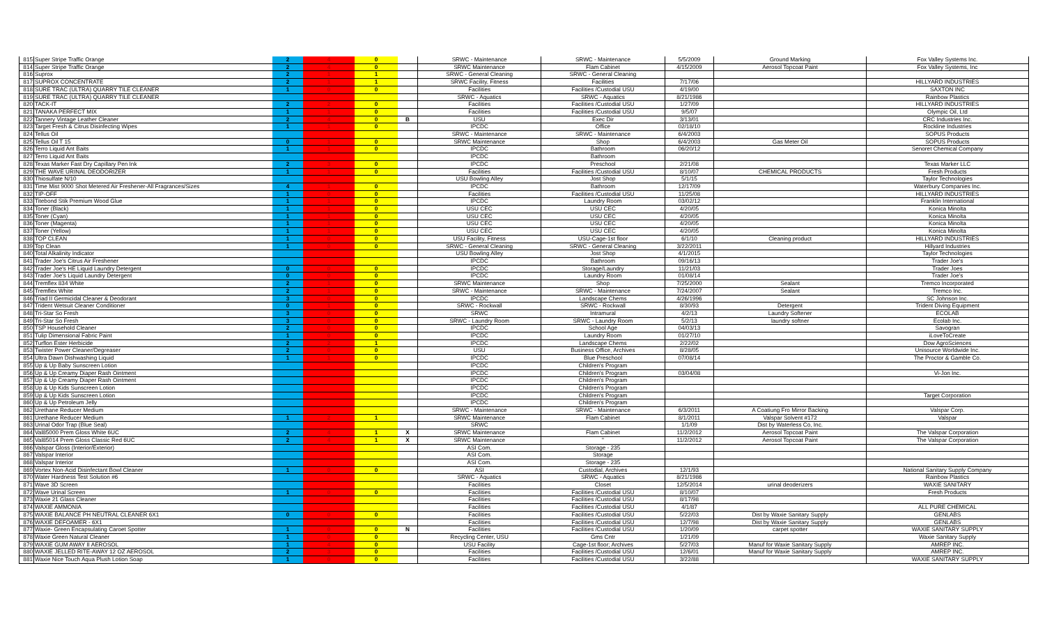| 815 | Super Stripe Traffic Orange | 2 | 4 | 0 | | SRWC - Maintenance | SRWC - Maintenance | 5/5/2009 | Ground Marking | Fox Valley Systems Inc. |
| 814 | Super Stripe Traffic Orange | 2 | 4 | 0 | | SRWC Maintenance | Flam Cabinet | 4/15/2009 | Aerosol Topcoat Paint | Fox Valley Systems, Inc |
| 816 | Suprox | 2 | 1 | 1 | | SRWC - General Cleaning | SRWC - General Cleaning | | | |
| 817 | SUPROX CONCENTRATE | 2 | 1 | 1 | | SRWC Facility, Fitness | Facilities | 7/17/06 | | HILLYARD INDUSTRIES |
| 818 | SURE TRAC (ULTRA) QUARRY TILE CLEANER | 1 | 0 | 0 | | Facilities | Facilities /Custodial USU | 4/19/00 | | SAXTON INC |
| 819 | SURE TRAC (ULTRA) QUARRY TILE CLEANER | | | | | SRWC - Aquatics | SRWC - Aquatics | 8/21/1986 | | Rainbow Plastics |
| 820 | TACK-IT | 2 | 2 | 0 | | Facilities | Facilities /Custodial USU | 1/27/09 | | HILLYARD INDUSTRIES |
| 821 | TANAKA PERFECT MIX | 1 | 1 | 0 | | Facilities | Facilities /Custodial USU | 9/5/07 | | Olympic Oil, Ltd |
| 822 | Tannery Vintage Leather Cleaner | 2 | 4 | 0 | B | USU | Exec Dir | 3/13/01 | | CRC Industries Inc. |
| 823 | Target Fresh & Citrus Disinfecting Wipes | 1 | 1 | 0 | | IPCDC | Office | 02/18/10 | | Rockline Industries |
| 824 | Tellus Oil | | | | | SRWC - Maintenance | SRWC - Maintenance | 6/4/2003 | | SOPUS Products |
| 825 | Tellus Oil T 15 | 0 | 1 | 0 | | SRWC Maintenance | Shop | 6/4/2003 | Gas Meter Oil | SOPUS Products |
| 826 | Terro Liquid Ant Baits | 1 | 1 | 0 | | IPCDC | Bathroom | 06/20/12 | | Senoret Chemical Company |
| 827 | Terro Liquid Ant Baits | | | | | IPCDC | Bathroom | | | |
| 828 | Texas Marker Fast Dry Capillary Pen Ink | 2 | 3 | 0 | | IPCDC | Preschool | 2/21/08 | | Texas Marker LLC |
| 829 | THE WAVE URINAL DEODORIZER | 1 | 1 | 0 | | Facilities | Facilities /Custodial USU | 8/10/07 | CHEMICAL PRODUCTS | Fresh Products |
| 830 | Thiosulfate N/10 | | | | | USU Bowling Alley | Jost Shop | 5/1/15 | | Taylor Technologies |
| 831 | Time Mist 9000 Shot Metered Air Freshener-All Fragrances/Sizes | 4 | 1 | 0 | | IPCDC | Bathroom | 12/17/09 | | Waterbury Companies Inc. |
| 832 | TIP-OFF | 1 | 0 | 0 | | Facilities | Facilities /Custodial USU | 11/25/08 | | HILLYARD INDUSTRIES |
| 833 | Titebond Stik Premium Wood Glue | 1 | 1 | 0 | | IPCDC | Laundry Room | 03/02/12 | | Franklin International |
| 834 | Toner (Black) | 1 | 1 | 0 | | USU CEC | USU CEC | 4/20/05 | | Konica Minolta |
| 835 | Toner (Cyan) | 1 | 1 | 0 | | USU CEC | USU CEC | 4/20/05 | | Konica Minolta |
| 836 | Toner (Magenta) | 1 | 1 | 0 | | USU CEC | USU CEC | 4/20/05 | | Konica Minolta |
| 837 | Toner (Yellow) | 1 | 1 | 0 | | USU CEC | USU CEC | 4/20/05 | | Konica Minolta |
| 838 | TOP CLEAN | 1 | 0 | 0 | | USU Facility, Fitness | USU-Cage-1st floor | 6/1/10 | Cleaning product | HILLYARD INDUSTRIES |
| 839 | Top Clean | 1 | 0 | 0 | | SRWC - General Cleaning | SRWC - General Cleaning | 3/22/2011 | | Hillyard Industries |
| 840 | Total Alkalinity Indicator | | | | | USU Bowling Alley | Jost Shop | 4/1/2015 | | Taylor Technologies |
| 841 | Trader Joe's Citrus Air Freshener | | | | | IPCDC | Bathroom | 09/16/13 | | Trader Joe's |
| 842 | Trader Joe's HE Liquid Laundry Detergent | 0 | 0 | 0 | | IPCDC | Storage/Laundry | 11/21/03 | | Trader Joes |
| 843 | Trader Joe's Liquid Laundry Detergent | 0 | 0 | 0 | | IPCDC | Laundry Room | 01/08/14 | | Trader Joe's |
| 844 | Tremflex 834 White | 2 | 1 | 0 | | SRWC Maintenance | Shop | 7/25/2000 | Sealant | Tremco Incorporated |
| 845 | Tremflex White | 2 | 1 | 0 | | SRWC - Maintenance | SRWC - Maintenance | 7/24/2007 | Sealant | Tremco Inc. |
| 846 | Triad II Germicidal Cleaner & Deodorant | 3 | 0 | 0 | | IPCDC | Landscape Chems | 4/26/1996 | | SC Johnson Inc. |
| 847 | Trident Wetsuit Cleaner Conditioner | 0 | 1 | 0 | | SRWC - Rockwall | SRWC - Rockwall | 8/30/93 | Detergent | Trident Diving Equipment |
| 848 | Tri-Star So Fresh | 3 | 0 | 0 | | SRWC | Intramural | 4/2/13 | Laundry Softener | ECOLAB |
| 849 | Tri-Star So Fresh | 3 | 0 | 0 | | SRWC - Laundry Room | SRWC - Laundry Room | 5/2/13 | laundry softner | Ecolab Inc. |
| 850 | TSP Household Cleaner | 2 | 0 | 0 | | IPCDC | School Age | 04/03/13 | | Savogran |
| 851 | Tulip Dimensional Fabric Paint | 1 | 0 | 0 | | IPCDC | Laundry Room | 01/27/10 | | iLoveToCreate |
| 852 | Turflon Ester Herbicide | 2 | 2 | 1 | | IPCDC | Landscape Chems | 2/22/02 | | Dow AgroSciences |
| 853 | Twister Power Cleaner/Degreaser | 2 | 0 | 0 | | USU | Business Office, Archives | 8/28/05 | | Unisource Worldwide Inc. |
| 854 | Ultra Dawn Dishwashing Liquid | 1 | 1 | 0 | | IPCDC | Blue Preschool | 07/08/14 | | The Proctor & Gamble Co. |
| 855 | Up & Up Baby Sunscreen Lotion | | | | | IPCDC | Children's Program | | | |
| 856 | Up & Up Creamy Diaper Rash Ointment | | | | | IPCDC | Children's Program | 03/04/08 | | Vi-Jon Inc. |
| 857 | Up & Up Creamy Diaper Rash Ointment | | | | | IPCDC | Children's Program | | | |
| 858 | Up & Up Kids Sunscreen Lotion | | | | | IPCDC | Children's Program | | | |
| 859 | Up & Up Kids Sunscreen Lotion | | | | | IPCDC | Children's Program | | | Target Corporation |
| 860 | Up & Up Petroleum Jelly | | | | | IPCDC | Children's Program | | | |
| 862 | Urethane Reducer Medium | | | | | SRWC - Maintenance | SRWC - Maintenance | 6/3/2011 | A Coatiung Fro Mirror Backing | Valspar Corp. |
| 861 | Urethane Reducer Medium | 1 | 2 | 1 | | SRWC Maintenance | Flam Cabinet | 8/1/2011 | Valspar Solvent #172 | Valspar |
| 863 | Urinal Odor Trap (Blue Seal) | | | | | SRWC | | 1/1/09 | Dist by Waterless Co, Inc. | |
| 864 | Val85000 Prem Gloss White 6UC | 2 | 4 | 1 | X | SRWC Maintenance | Flam Cabinet | 11/2/2012 | Aerosol Topcoat Paint | The Valspar Corporation |
| 865 | Val85014 Prem Gloss Classic Red 6UC | 2 | 4 | 1 | X | SRWC Maintenance | " | 11/2/2012 | Aerosol Topcoat Paint | The Valspar Corporation |
| 866 | Valspar Gloss (Interior/Exterior) | | | | | ASI Com. | Storage - 235 | | | |
| 867 | Valspar Interior | | | | | ASI Com. | Storage | | | |
| 868 | Valspar Interior | | | | | ASI Com. | Storage - 235 | | | |
| 869 | Vortex Non-Acid Disinfectant Bowl Cleaner | 1 | 0 | 0 | | ASI | Custodial, Archives | 12/1/93 | | National Sanitary Supply Company |
| 870 | Water Hardness Test Solution #6 | | | | | SRWC - Aquatics | SRWC - Aquatics | 8/21/1986 | | Rainbow Plastics |
| 871 | Wave 3D Screen | | | | | Facilities | Closet | 12/5/2014 | urinal deoderizers | WAXIE SANITARY |
| 872 | Wave Urinal Screen | 1 | 0 | 0 | | Facilities | Facilities /Custodial USU | 8/10/07 | | Fresh Products |
| 873 | Waxie 21 Glass Cleaner | | | | | Facilities | Facilities /Custodial USU | 8/17/98 | | |
| 874 | WAXIE AMMONIA | | | | | Facilities | Facilities /Custodial USU | 4/1/87 | | ALL PURE CHEMICAL |
| 875 | WAXIE BALANCE PH NEUTRAL CLEANER 6X1 | 0 | 0 | 0 | | Facilities | Facilities /Custodial USU | 5/22/03 | Dist by Waxie Sanitary Supply | GENLABS |
| 876 | WAXIE DEFOAMER - 6X1 | | | | | Facilities | Facilities /Custodial USU | 12/7/98 | Dist by Waxie Sanitary Supply | GENLABS |
| 877 | Waxie- Green Encapsulating Caroet Spotter | 1 | 0 | 0 | N | Facilities | Facilities /Custodial USU | 1/20/09 | carpet spotter | WAXIE SANITARY SUPPLY |
| 878 | Waxie Green Natural Cleaner | 1 | 0 | 0 | | Recycling Center, USU | Gms Cntr | 1/21/09 | | Waxie Sanitary Supply |
| 879 | WAXIE GUM AWAY II AEROSOL | 1 | 4 | 0 | | USU Facility | Cage-1st floor; Archives | 5/27/03 | Manuf for Waxie Sanitary Supply | AMREP INC. |
| 880 | WAXIE JELLED RITE-AWAY 12 OZ AEROSOL | 2 | 3 | 0 | | Facilities | Facilities /Custodial USU | 12/6/01 | Manuf for Waxie Sanitary Supply | AMREP INC. |
| 881 | Waxie Nice Touch Aqua Plush Lotion Soap | 1 | 0 | 0 | | Facilities | Facilities /Custodial USU | 3/22/88 | | WAXIE SANITARY SUPPLY |